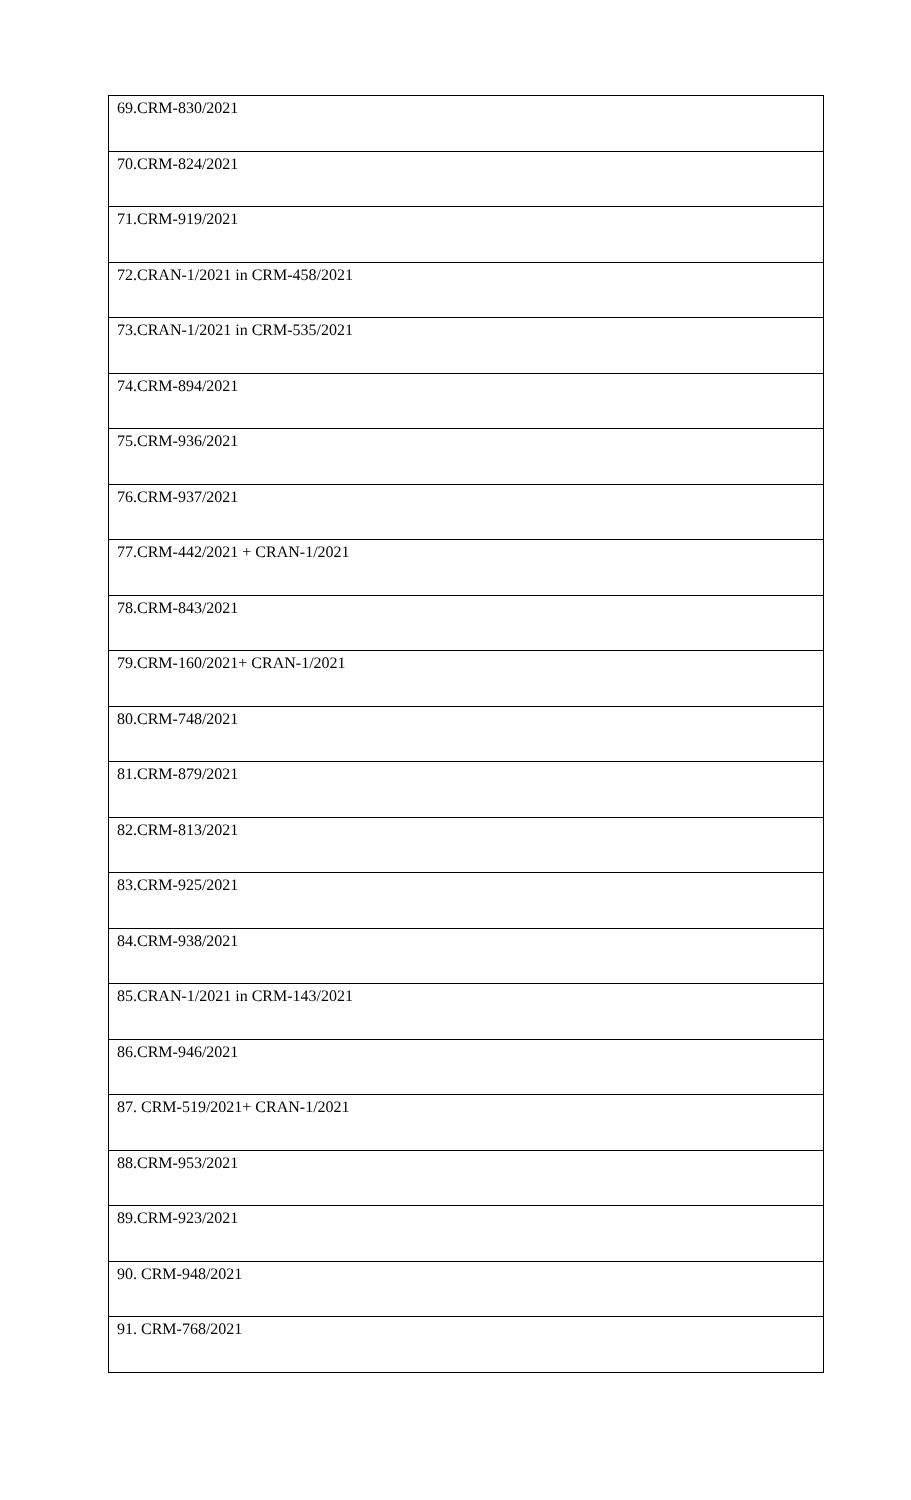| 69.CRM-830/2021 |
| 70.CRM-824/2021 |
| 71.CRM-919/2021 |
| 72.CRAN-1/2021 in CRM-458/2021 |
| 73.CRAN-1/2021 in CRM-535/2021 |
| 74.CRM-894/2021 |
| 75.CRM-936/2021 |
| 76.CRM-937/2021 |
| 77.CRM-442/2021 + CRAN-1/2021 |
| 78.CRM-843/2021 |
| 79.CRM-160/2021+ CRAN-1/2021 |
| 80.CRM-748/2021 |
| 81.CRM-879/2021 |
| 82.CRM-813/2021 |
| 83.CRM-925/2021 |
| 84.CRM-938/2021 |
| 85.CRAN-1/2021 in CRM-143/2021 |
| 86.CRM-946/2021 |
| 87. CRM-519/2021+ CRAN-1/2021 |
| 88.CRM-953/2021 |
| 89.CRM-923/2021 |
| 90. CRM-948/2021 |
| 91. CRM-768/2021 |